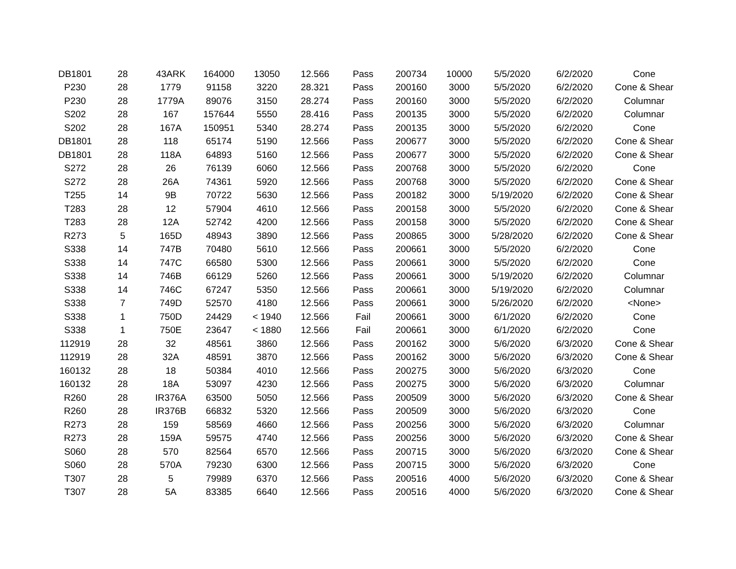| DB1801 | 28 | 43ARK | 164000 | 13050 | 12.566 | Pass | 200734 | 10000 | 5/5/2020 | 6/2/2020 | Cone |
| P230 | 28 | 1779 | 91158 | 3220 | 28.321 | Pass | 200160 | 3000 | 5/5/2020 | 6/2/2020 | Cone & Shear |
| P230 | 28 | 1779A | 89076 | 3150 | 28.274 | Pass | 200160 | 3000 | 5/5/2020 | 6/2/2020 | Columnar |
| S202 | 28 | 167 | 157644 | 5550 | 28.416 | Pass | 200135 | 3000 | 5/5/2020 | 6/2/2020 | Columnar |
| S202 | 28 | 167A | 150951 | 5340 | 28.274 | Pass | 200135 | 3000 | 5/5/2020 | 6/2/2020 | Cone |
| DB1801 | 28 | 118 | 65174 | 5190 | 12.566 | Pass | 200677 | 3000 | 5/5/2020 | 6/2/2020 | Cone & Shear |
| DB1801 | 28 | 118A | 64893 | 5160 | 12.566 | Pass | 200677 | 3000 | 5/5/2020 | 6/2/2020 | Cone & Shear |
| S272 | 28 | 26 | 76139 | 6060 | 12.566 | Pass | 200768 | 3000 | 5/5/2020 | 6/2/2020 | Cone |
| S272 | 28 | 26A | 74361 | 5920 | 12.566 | Pass | 200768 | 3000 | 5/5/2020 | 6/2/2020 | Cone & Shear |
| T255 | 14 | 9B | 70722 | 5630 | 12.566 | Pass | 200182 | 3000 | 5/19/2020 | 6/2/2020 | Cone & Shear |
| T283 | 28 | 12 | 57904 | 4610 | 12.566 | Pass | 200158 | 3000 | 5/5/2020 | 6/2/2020 | Cone & Shear |
| T283 | 28 | 12A | 52742 | 4200 | 12.566 | Pass | 200158 | 3000 | 5/5/2020 | 6/2/2020 | Cone & Shear |
| R273 | 5 | 165D | 48943 | 3890 | 12.566 | Pass | 200865 | 3000 | 5/28/2020 | 6/2/2020 | Cone & Shear |
| S338 | 14 | 747B | 70480 | 5610 | 12.566 | Pass | 200661 | 3000 | 5/5/2020 | 6/2/2020 | Cone |
| S338 | 14 | 747C | 66580 | 5300 | 12.566 | Pass | 200661 | 3000 | 5/5/2020 | 6/2/2020 | Cone |
| S338 | 14 | 746B | 66129 | 5260 | 12.566 | Pass | 200661 | 3000 | 5/19/2020 | 6/2/2020 | Columnar |
| S338 | 14 | 746C | 67247 | 5350 | 12.566 | Pass | 200661 | 3000 | 5/19/2020 | 6/2/2020 | Columnar |
| S338 | 7 | 749D | 52570 | 4180 | 12.566 | Pass | 200661 | 3000 | 5/26/2020 | 6/2/2020 | <None> |
| S338 | 1 | 750D | 24429 | < 1940 | 12.566 | Fail | 200661 | 3000 | 6/1/2020 | 6/2/2020 | Cone |
| S338 | 1 | 750E | 23647 | < 1880 | 12.566 | Fail | 200661 | 3000 | 6/1/2020 | 6/2/2020 | Cone |
| 112919 | 28 | 32 | 48561 | 3860 | 12.566 | Pass | 200162 | 3000 | 5/6/2020 | 6/3/2020 | Cone & Shear |
| 112919 | 28 | 32A | 48591 | 3870 | 12.566 | Pass | 200162 | 3000 | 5/6/2020 | 6/3/2020 | Cone & Shear |
| 160132 | 28 | 18 | 50384 | 4010 | 12.566 | Pass | 200275 | 3000 | 5/6/2020 | 6/3/2020 | Cone |
| 160132 | 28 | 18A | 53097 | 4230 | 12.566 | Pass | 200275 | 3000 | 5/6/2020 | 6/3/2020 | Columnar |
| R260 | 28 | IR376A | 63500 | 5050 | 12.566 | Pass | 200509 | 3000 | 5/6/2020 | 6/3/2020 | Cone & Shear |
| R260 | 28 | IR376B | 66832 | 5320 | 12.566 | Pass | 200509 | 3000 | 5/6/2020 | 6/3/2020 | Cone |
| R273 | 28 | 159 | 58569 | 4660 | 12.566 | Pass | 200256 | 3000 | 5/6/2020 | 6/3/2020 | Columnar |
| R273 | 28 | 159A | 59575 | 4740 | 12.566 | Pass | 200256 | 3000 | 5/6/2020 | 6/3/2020 | Cone & Shear |
| S060 | 28 | 570 | 82564 | 6570 | 12.566 | Pass | 200715 | 3000 | 5/6/2020 | 6/3/2020 | Cone & Shear |
| S060 | 28 | 570A | 79230 | 6300 | 12.566 | Pass | 200715 | 3000 | 5/6/2020 | 6/3/2020 | Cone |
| T307 | 28 | 5 | 79989 | 6370 | 12.566 | Pass | 200516 | 4000 | 5/6/2020 | 6/3/2020 | Cone & Shear |
| T307 | 28 | 5A | 83385 | 6640 | 12.566 | Pass | 200516 | 4000 | 5/6/2020 | 6/3/2020 | Cone & Shear |